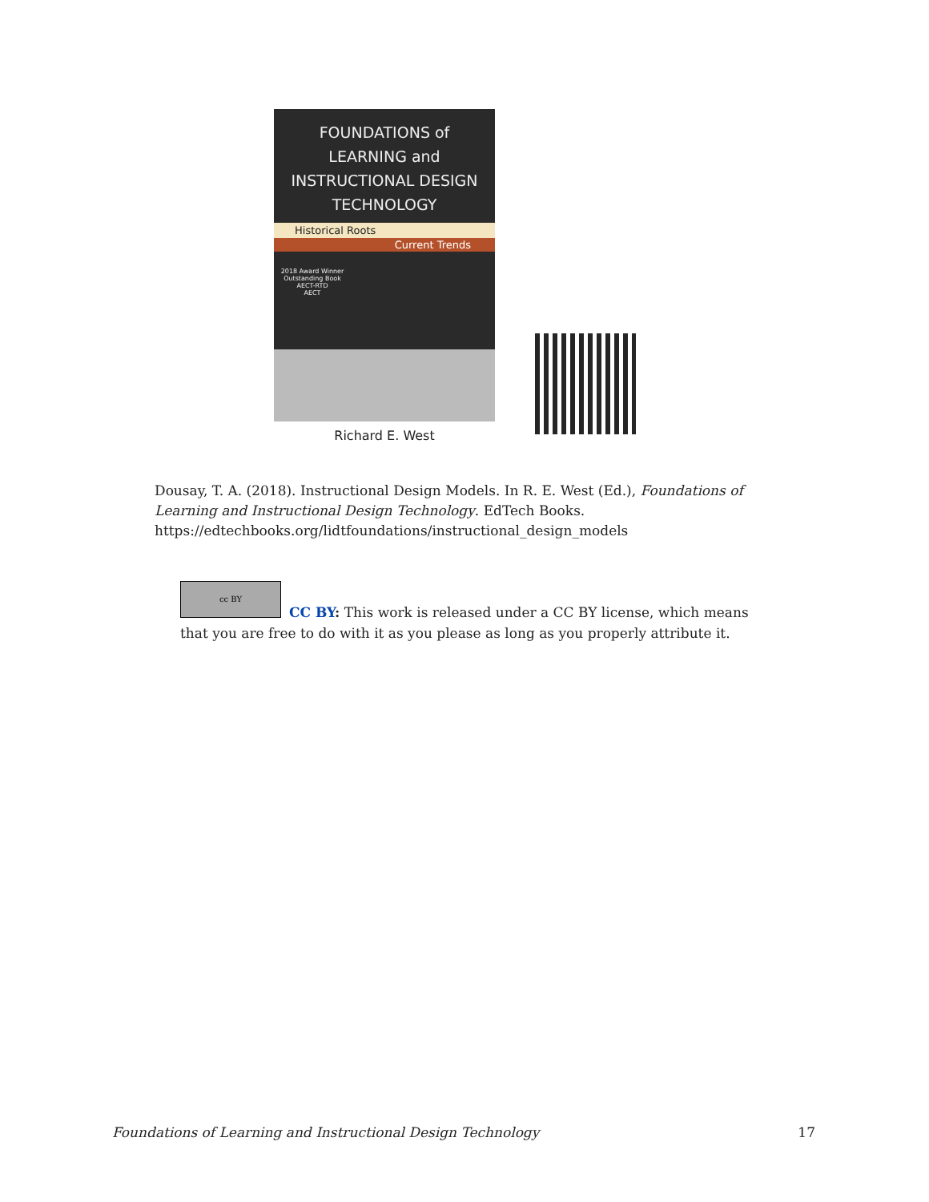FOUNDATIONS of
LEARNING and
INSTRUCTIONAL DESIGN
TECHNOLOGY
Historical Roots
Current Trends
2018 Award Winner
Outstanding Book
AECT-RTD
AECT
Richard E. West
Dousay, T. A. (2018). Instructional Design Models. In R. E. West (Ed.), Foundations of Learning and Instructional Design Technology. EdTech Books. https://edtechbooks.org/lidtfoundations/instructional_design_models
cc BY
CC BY: This work is released under a CC BY license, which means that you are free to do with it as you please as long as you properly attribute it.
Foundations of Learning and Instructional Design Technology 17